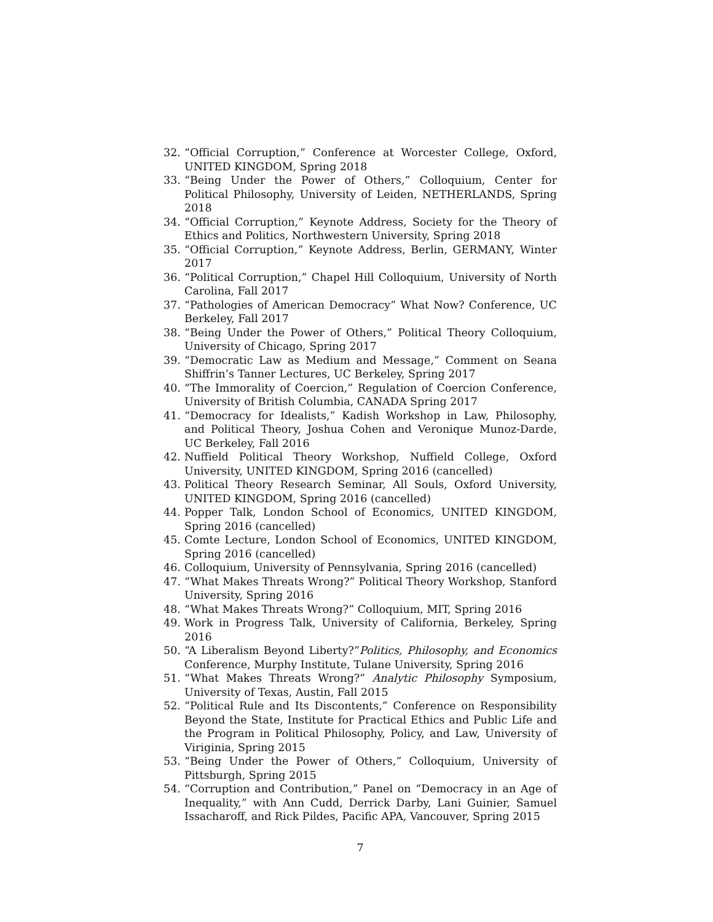32. “Official Corruption,” Conference at Worcester College, Oxford, UNITED KINGDOM, Spring 2018
33. “Being Under the Power of Others,” Colloquium, Center for Political Philosophy, University of Leiden, NETHERLANDS, Spring 2018
34. “Official Corruption,” Keynote Address, Society for the Theory of Ethics and Politics, Northwestern University, Spring 2018
35. “Official Corruption,” Keynote Address, Berlin, GERMANY, Winter 2017
36. “Political Corruption,” Chapel Hill Colloquium, University of North Carolina, Fall 2017
37. “Pathologies of American Democracy” What Now? Conference, UC Berkeley, Fall 2017
38. “Being Under the Power of Others,” Political Theory Colloquium, University of Chicago, Spring 2017
39. “Democratic Law as Medium and Message,” Comment on Seana Shiffrin’s Tanner Lectures, UC Berkeley, Spring 2017
40. “The Immorality of Coercion,” Regulation of Coercion Conference, University of British Columbia, CANADA Spring 2017
41. “Democracy for Idealists,” Kadish Workshop in Law, Philosophy, and Political Theory, Joshua Cohen and Veronique Munoz-Darde, UC Berkeley, Fall 2016
42. Nuffield Political Theory Workshop, Nuffield College, Oxford University, UNITED KINGDOM, Spring 2016 (cancelled)
43. Political Theory Research Seminar, All Souls, Oxford University, UNITED KINGDOM, Spring 2016 (cancelled)
44. Popper Talk, London School of Economics, UNITED KINGDOM, Spring 2016 (cancelled)
45. Comte Lecture, London School of Economics, UNITED KINGDOM, Spring 2016 (cancelled)
46. Colloquium, University of Pennsylvania, Spring 2016 (cancelled)
47. “What Makes Threats Wrong?” Political Theory Workshop, Stanford University, Spring 2016
48. “What Makes Threats Wrong?” Colloquium, MIT, Spring 2016
49. Work in Progress Talk, University of California, Berkeley, Spring 2016
50. “A Liberalism Beyond Liberty?”Politics, Philosophy, and Economics Conference, Murphy Institute, Tulane University, Spring 2016
51. “What Makes Threats Wrong?” Analytic Philosophy Symposium, University of Texas, Austin, Fall 2015
52. “Political Rule and Its Discontents,” Conference on Responsibility Beyond the State, Institute for Practical Ethics and Public Life and the Program in Political Philosophy, Policy, and Law, University of Viriginia, Spring 2015
53. “Being Under the Power of Others,” Colloquium, University of Pittsburgh, Spring 2015
54. “Corruption and Contribution,” Panel on “Democracy in an Age of Inequality,” with Ann Cudd, Derrick Darby, Lani Guinier, Samuel Issacharoff, and Rick Pildes, Pacific APA, Vancouver, Spring 2015
7